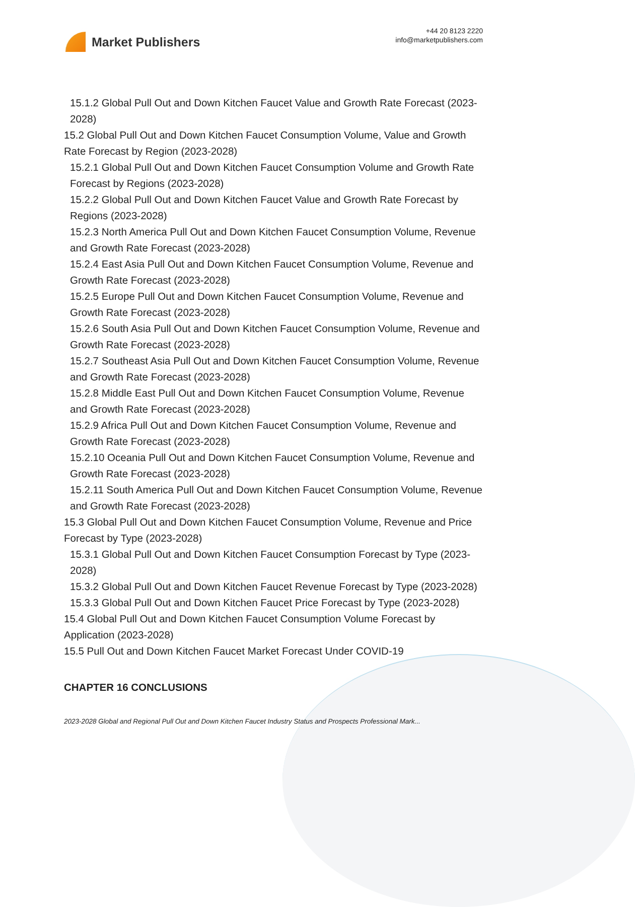Market Publishers
+44 20 8123 2220
info@marketpublishers.com
15.1.2 Global Pull Out and Down Kitchen Faucet Value and Growth Rate Forecast (2023-2028)
15.2 Global Pull Out and Down Kitchen Faucet Consumption Volume, Value and Growth Rate Forecast by Region (2023-2028)
15.2.1 Global Pull Out and Down Kitchen Faucet Consumption Volume and Growth Rate Forecast by Regions (2023-2028)
15.2.2 Global Pull Out and Down Kitchen Faucet Value and Growth Rate Forecast by Regions (2023-2028)
15.2.3 North America Pull Out and Down Kitchen Faucet Consumption Volume, Revenue and Growth Rate Forecast (2023-2028)
15.2.4 East Asia Pull Out and Down Kitchen Faucet Consumption Volume, Revenue and Growth Rate Forecast (2023-2028)
15.2.5 Europe Pull Out and Down Kitchen Faucet Consumption Volume, Revenue and Growth Rate Forecast (2023-2028)
15.2.6 South Asia Pull Out and Down Kitchen Faucet Consumption Volume, Revenue and Growth Rate Forecast (2023-2028)
15.2.7 Southeast Asia Pull Out and Down Kitchen Faucet Consumption Volume, Revenue and Growth Rate Forecast (2023-2028)
15.2.8 Middle East Pull Out and Down Kitchen Faucet Consumption Volume, Revenue and Growth Rate Forecast (2023-2028)
15.2.9 Africa Pull Out and Down Kitchen Faucet Consumption Volume, Revenue and Growth Rate Forecast (2023-2028)
15.2.10 Oceania Pull Out and Down Kitchen Faucet Consumption Volume, Revenue and Growth Rate Forecast (2023-2028)
15.2.11 South America Pull Out and Down Kitchen Faucet Consumption Volume, Revenue and Growth Rate Forecast (2023-2028)
15.3 Global Pull Out and Down Kitchen Faucet Consumption Volume, Revenue and Price Forecast by Type (2023-2028)
15.3.1 Global Pull Out and Down Kitchen Faucet Consumption Forecast by Type (2023-2028)
15.3.2 Global Pull Out and Down Kitchen Faucet Revenue Forecast by Type (2023-2028)
15.3.3 Global Pull Out and Down Kitchen Faucet Price Forecast by Type (2023-2028)
15.4 Global Pull Out and Down Kitchen Faucet Consumption Volume Forecast by Application (2023-2028)
15.5 Pull Out and Down Kitchen Faucet Market Forecast Under COVID-19
CHAPTER 16 CONCLUSIONS
2023-2028 Global and Regional Pull Out and Down Kitchen Faucet Industry Status and Prospects Professional Mark...